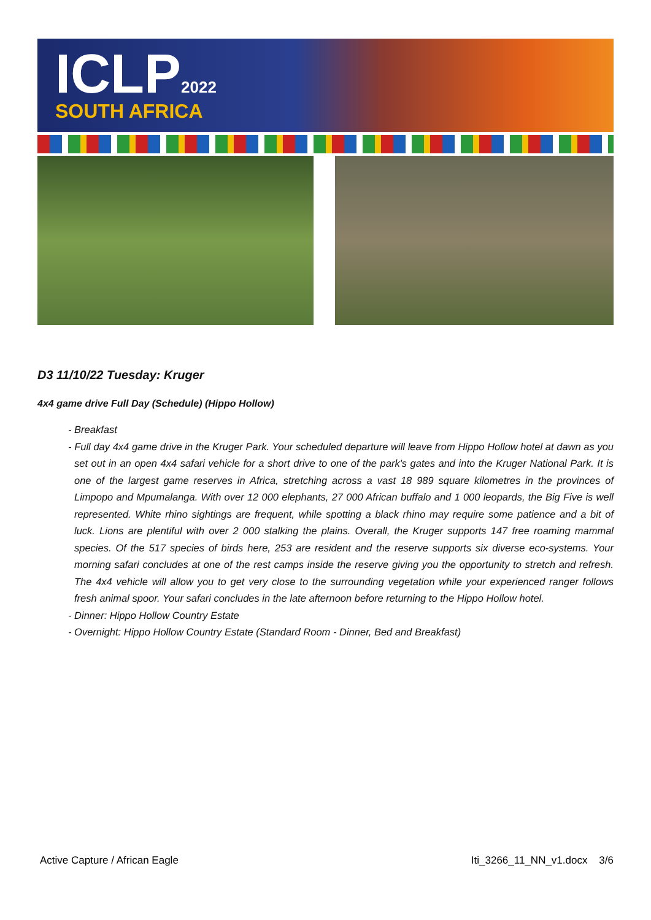ICLP2022 SOUTH AFRICA
D3 11/10/22 Tuesday: Kruger
4x4 game drive Full Day (Schedule) (Hippo Hollow)
- Breakfast
- Full day 4x4 game drive in the Kruger Park. Your scheduled departure will leave from Hippo Hollow hotel at dawn as you set out in an open 4x4 safari vehicle for a short drive to one of the park's gates and into the Kruger National Park. It is one of the largest game reserves in Africa, stretching across a vast 18 989 square kilometres in the provinces of Limpopo and Mpumalanga. With over 12 000 elephants, 27 000 African buffalo and 1 000 leopards, the Big Five is well represented. White rhino sightings are frequent, while spotting a black rhino may require some patience and a bit of luck. Lions are plentiful with over 2 000 stalking the plains. Overall, the Kruger supports 147 free roaming mammal species. Of the 517 species of birds here, 253 are resident and the reserve supports six diverse eco-systems. Your morning safari concludes at one of the rest camps inside the reserve giving you the opportunity to stretch and refresh. The 4x4 vehicle will allow you to get very close to the surrounding vegetation while your experienced ranger follows fresh animal spoor. Your safari concludes in the late afternoon before returning to the Hippo Hollow hotel.
- Dinner: Hippo Hollow Country Estate
- Overnight: Hippo Hollow Country Estate (Standard Room - Dinner, Bed and Breakfast)
Active Capture / African Eagle Iti_3266_11_NN_v1.docx 3/6